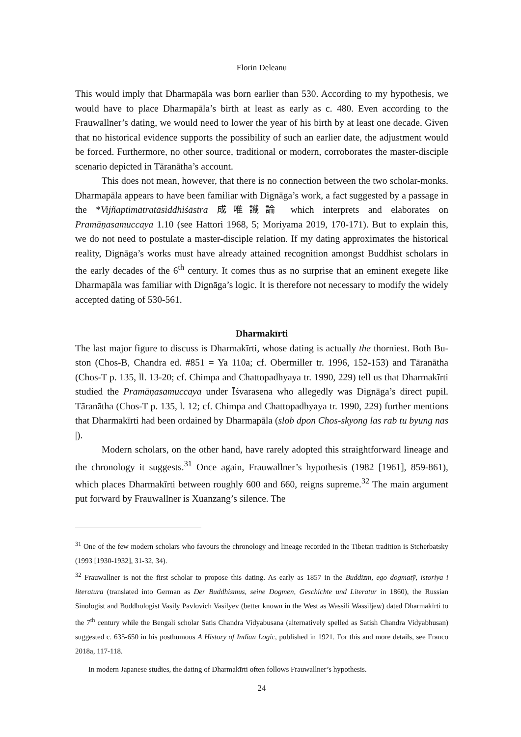Florin Deleanu
This would imply that Dharmapāla was born earlier than 530. According to my hypothesis, we would have to place Dharmapāla’s birth at least as early as c. 480. Even according to the Frauwallner’s dating, we would need to lower the year of his birth by at least one decade. Given that no historical evidence supports the possibility of such an earlier date, the adjustment would be forced. Furthermore, no other source, traditional or modern, corroborates the master-disciple scenario depicted in Tāranātha’s account.
This does not mean, however, that there is no connection between the two scholar-monks. Dharmapāla appears to have been familiar with Dignāga’s work, a fact suggested by a passage in the *Vijñaptimātratāsiddhiśāstra 成唯識論 which interprets and elaborates on Pramāṇasamuccaya 1.10 (see Hattori 1968, 5; Moriyama 2019, 170-171). But to explain this, we do not need to postulate a master-disciple relation. If my dating approximates the historical reality, Dignāga’s works must have already attained recognition amongst Buddhist scholars in the early decades of the 6<sup>th</sup> century. It comes thus as no surprise that an eminent exegete like Dharmapāla was familiar with Dignāga’s logic. It is therefore not necessary to modify the widely accepted dating of 530-561.
Dharmakīrti
The last major figure to discuss is Dharmakīrti, whose dating is actually the thorniest. Both Bu-ston (Chos-B, Chandra ed. #851 = Ya 110a; cf. Obermiller tr. 1996, 152-153) and Tāranātha (Chos-T p. 135, ll. 13-20; cf. Chimpa and Chattopadhyaya tr. 1990, 229) tell us that Dharmakīrti studied the Pramāṇasamuccaya under Īśvarasena who allegedly was Dignāga’s direct pupil. Tāranātha (Chos-T p. 135, l. 12; cf. Chimpa and Chattopadhyaya tr. 1990, 229) further mentions that Dharmakīrti had been ordained by Dharmapāla (slob dpon Chos-skyong las rab tu byung nas |).
Modern scholars, on the other hand, have rarely adopted this straightforward lineage and the chronology it suggests.<sup>31</sup> Once again, Frauwallner’s hypothesis (1982 [1961], 859-861), which places Dharmakīrti between roughly 600 and 660, reigns supreme.<sup>32</sup> The main argument put forward by Frauwallner is Xuanzang’s silence. The
<sup>31</sup> One of the few modern scholars who favours the chronology and lineage recorded in the Tibetan tradition is Stcherbatsky (1993 [1930-1932], 31-32, 34).
<sup>32</sup> Frauwallner is not the first scholar to propose this dating. As early as 1857 in the Buddizm, ego dogmatȳ, istoriya i literatura (translated into German as Der Buddhismus, seine Dogmen, Geschichte und Literatur in 1860), the Russian Sinologist and Buddhologist Vasily Pavlovich Vasilyev (better known in the West as Wassili Wassiljew) dated Dharmakīrti to the 7<sup>th</sup> century while the Bengali scholar Satis Chandra Vidyabusana (alternatively spelled as Satish Chandra Vidyabhusan) suggested c. 635-650 in his posthumous A History of Indian Logic, published in 1921. For this and more details, see Franco 2018a, 117-118.
In modern Japanese studies, the dating of Dharmakīrti often follows Frauwallner’s hypothesis.
24